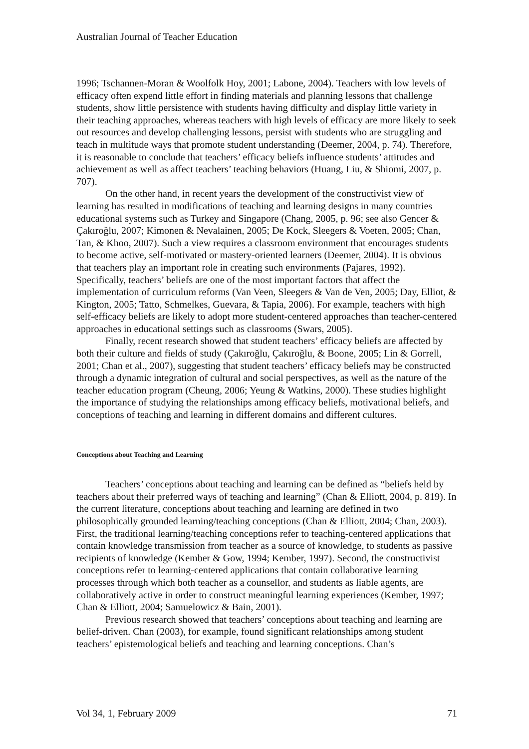Australian Journal of Teacher Education
1996; Tschannen-Moran & Woolfolk Hoy, 2001; Labone, 2004). Teachers with low levels of efficacy often expend little effort in finding materials and planning lessons that challenge students, show little persistence with students having difficulty and display little variety in their teaching approaches, whereas teachers with high levels of efficacy are more likely to seek out resources and develop challenging lessons, persist with students who are struggling and teach in multitude ways that promote student understanding (Deemer, 2004, p. 74). Therefore, it is reasonable to conclude that teachers’ efficacy beliefs influence students’ attitudes and achievement as well as affect teachers’ teaching behaviors (Huang, Liu, & Shiomi, 2007, p. 707).
On the other hand, in recent years the development of the constructivist view of learning has resulted in modifications of teaching and learning designs in many countries educational systems such as Turkey and Singapore (Chang, 2005, p. 96; see also Gencer & Çakıroğlu, 2007; Kimonen & Nevalainen, 2005; De Kock, Sleegers & Voeten, 2005; Chan, Tan, & Khoo, 2007). Such a view requires a classroom environment that encourages students to become active, self-motivated or mastery-oriented learners (Deemer, 2004). It is obvious that teachers play an important role in creating such environments (Pajares, 1992). Specifically, teachers’ beliefs are one of the most important factors that affect the implementation of curriculum reforms (Van Veen, Sleegers & Van de Ven, 2005; Day, Elliot, & Kington, 2005; Tatto, Schmelkes, Guevara, & Tapia, 2006). For example, teachers with high self-efficacy beliefs are likely to adopt more student-centered approaches than teacher-centered approaches in educational settings such as classrooms (Swars, 2005).
Finally, recent research showed that student teachers’ efficacy beliefs are affected by both their culture and fields of study (Çakıroğlu, Çakıroğlu, & Boone, 2005; Lin & Gorrell, 2001; Chan et al., 2007), suggesting that student teachers’ efficacy beliefs may be constructed through a dynamic integration of cultural and social perspectives, as well as the nature of the teacher education program (Cheung, 2006; Yeung & Watkins, 2000). These studies highlight the importance of studying the relationships among efficacy beliefs, motivational beliefs, and conceptions of teaching and learning in different domains and different cultures.
Conceptions about Teaching and Learning
Teachers’ conceptions about teaching and learning can be defined as “beliefs held by teachers about their preferred ways of teaching and learning” (Chan & Elliott, 2004, p. 819). In the current literature, conceptions about teaching and learning are defined in two philosophically grounded learning/teaching conceptions (Chan & Elliott, 2004; Chan, 2003). First, the traditional learning/teaching conceptions refer to teaching-centered applications that contain knowledge transmission from teacher as a source of knowledge, to students as passive recipients of knowledge (Kember & Gow, 1994; Kember, 1997). Second, the constructivist conceptions refer to learning-centered applications that contain collaborative learning processes through which both teacher as a counsellor, and students as liable agents, are collaboratively active in order to construct meaningful learning experiences (Kember, 1997; Chan & Elliott, 2004; Samuelowicz & Bain, 2001).
Previous research showed that teachers’ conceptions about teaching and learning are belief-driven. Chan (2003), for example, found significant relationships among student teachers’ epistemological beliefs and teaching and learning conceptions. Chan’s
Vol 34, 1, February 2009 71